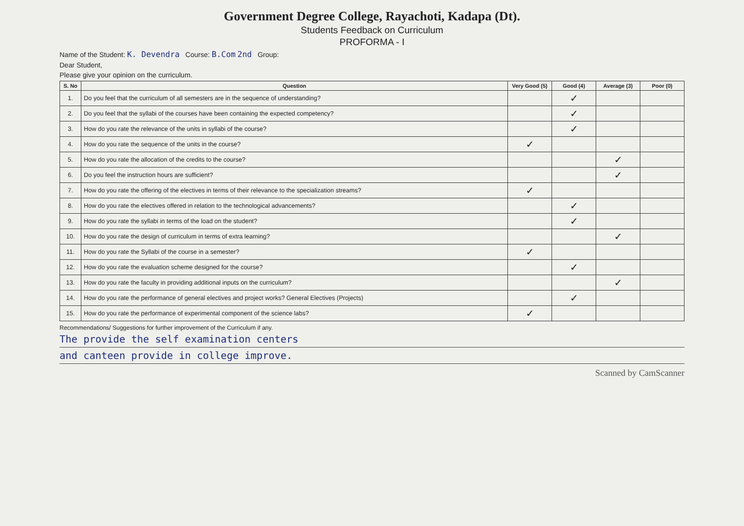Government Degree College, Rayachoti, Kadapa (Dt).
Students Feedback on Curriculum
PROFORMA - I
Name of the Student: K. Devendra Course: B.Com 2nd Group:
Dear Student,
Please give your opinion on the curriculum.
| S. No | Question | Very Good (5) | Good (4) | Average (3) | Poor (0) |
| --- | --- | --- | --- | --- | --- |
| 1. | Do you feel that the curriculum of all semesters are in the sequence of understanding? | | ✓ | | |
| 2. | Do you feel that the syllabi of the courses have been containing the expected competency? | | ✓ | | |
| 3. | How do you rate the relevance of the units in syllabi of the course? | | ✓ | | |
| 4. | How do you rate the sequence of the units in the course? | ✓ | | | |
| 5. | How do you rate the allocation of the credits to the course? | | | ✓ | |
| 6. | Do you feel the instruction hours are sufficient? | | | ✓ | |
| 7. | How do you rate the offering of the electives in terms of their relevance to the specialization streams? | ✓ | | | |
| 8. | How do you rate the electives offered in relation to the technological advancements? | | ✓ | | |
| 9. | How do you rate the syllabi in terms of the load on the student? | | ✓ | | |
| 10. | How do you rate the design of curriculum in terms of extra learning? | | | ✓ | |
| 11. | How do you rate the Syllabi of the course in a semester? | ✓ | | | |
| 12. | How do you rate the evaluation scheme designed for the course? | | ✓ | | |
| 13. | How do you rate the faculty in providing additional inputs on the curriculum? | | | ✓ | |
| 14. | How do you rate the performance of general electives and project works? General Electives (Projects) | | ✓ | | |
| 15. | How do you rate the performance of experimental component of the science labs? | ✓ | | | |
Recommendations/ Suggestions for further improvement of the Curriculum if any.
The provide the self examination centers
and canteen provide in college improve.
Scanned by CamScanner